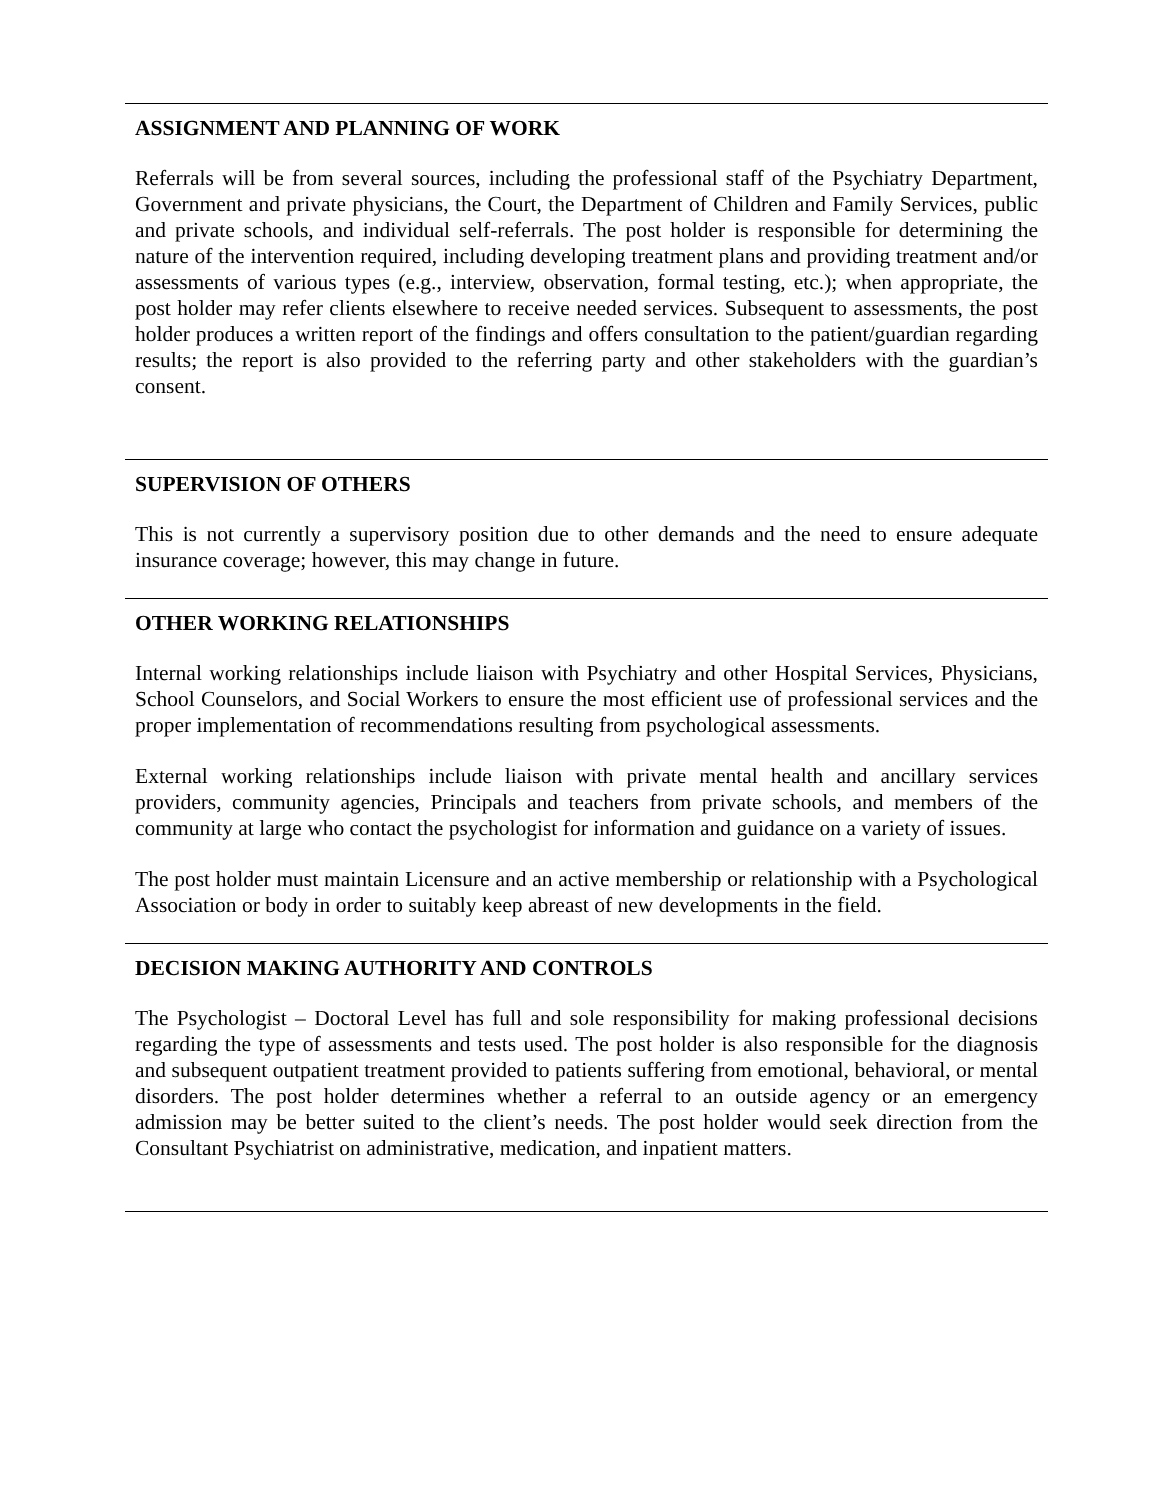ASSIGNMENT AND PLANNING OF WORK
Referrals will be from several sources, including the professional staff of the Psychiatry Department, Government and private physicians, the Court, the Department of Children and Family Services, public and private schools, and individual self-referrals. The post holder is responsible for determining the nature of the intervention required, including developing treatment plans and providing treatment and/or assessments of various types (e.g., interview, observation, formal testing, etc.); when appropriate, the post holder may refer clients elsewhere to receive needed services. Subsequent to assessments, the post holder produces a written report of the findings and offers consultation to the patient/guardian regarding results; the report is also provided to the referring party and other stakeholders with the guardian’s consent.
SUPERVISION OF OTHERS
This is not currently a supervisory position due to other demands and the need to ensure adequate insurance coverage; however, this may change in future.
OTHER WORKING RELATIONSHIPS
Internal working relationships include liaison with Psychiatry and other Hospital Services, Physicians, School Counselors, and Social Workers to ensure the most efficient use of professional services and the proper implementation of recommendations resulting from psychological assessments.
External working relationships include liaison with private mental health and ancillary services providers, community agencies, Principals and teachers from private schools, and members of the community at large who contact the psychologist for information and guidance on a variety of issues.
The post holder must maintain Licensure and an active membership or relationship with a Psychological Association or body in order to suitably keep abreast of new developments in the field.
DECISION MAKING AUTHORITY AND CONTROLS
The Psychologist – Doctoral Level has full and sole responsibility for making professional decisions regarding the type of assessments and tests used. The post holder is also responsible for the diagnosis and subsequent outpatient treatment provided to patients suffering from emotional, behavioral, or mental disorders. The post holder determines whether a referral to an outside agency or an emergency admission may be better suited to the client’s needs. The post holder would seek direction from the Consultant Psychiatrist on administrative, medication, and inpatient matters.